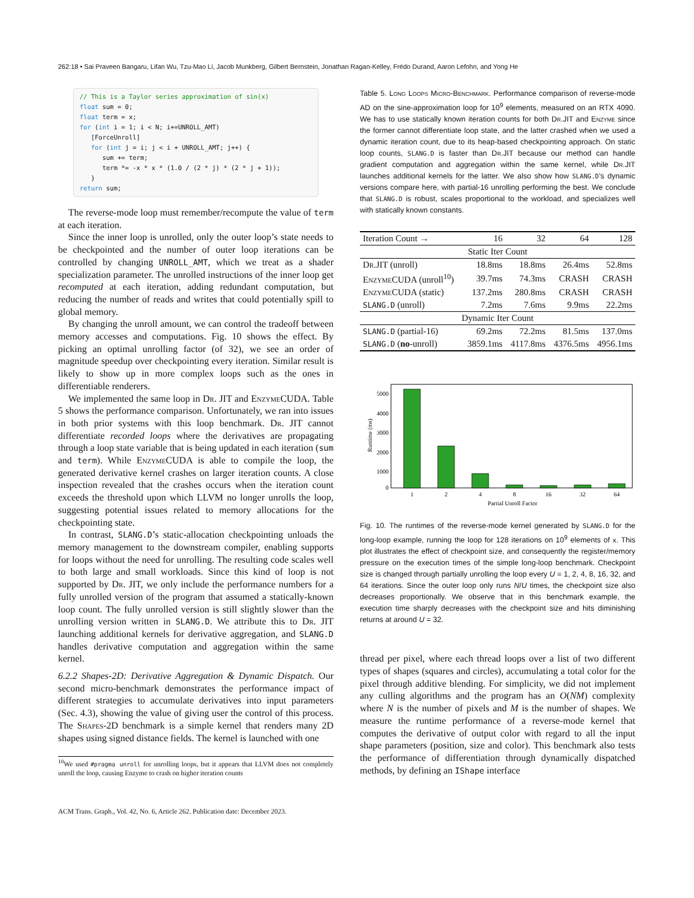262:18 • Sai Praveen Bangaru, Lifan Wu, Tzu-Mao Li, Jacob Munkberg, Gilbert Bernstein, Jonathan Ragan-Kelley, Frédo Durand, Aaron Lefohn, and Yong He
// This is a Taylor series approximation of sin(x)
float sum = 0;
float term = x;
for (int i = 1; i < N; i+=UNROLL_AMT)
   [ForceUnroll]
   for (int j = i; j < i + UNROLL_AMT; j++) {
      sum += term;
      term *= -x * x * (1.0 / (2 * j) * (2 * j + 1));
   }
return sum;
The reverse-mode loop must remember/recompute the value of term at each iteration.
Since the inner loop is unrolled, only the outer loop’s state needs to be checkpointed and the number of outer loop iterations can be controlled by changing UNROLL_AMT, which we treat as a shader specialization parameter. The unrolled instructions of the inner loop get recomputed at each iteration, adding redundant computation, but reducing the number of reads and writes that could potentially spill to global memory.
By changing the unroll amount, we can control the tradeoff between memory accesses and computations. Fig. 10 shows the effect. By picking an optimal unrolling factor (of 32), we see an order of magnitude speedup over checkpointing every iteration. Similar result is likely to show up in more complex loops such as the ones in differentiable renderers.
We implemented the same loop in Dr. JIT and Enzyme CUDA. Table 5 shows the performance comparison. Unfortunately, we ran into issues in both prior systems with this loop benchmark. Dr. JIT cannot differentiate recorded loops where the derivatives are propagating through a loop state variable that is being updated in each iteration (sum and term). While Enzyme CUDA is able to compile the loop, the generated derivative kernel crashes on larger iteration counts. A close inspection revealed that the crashes occurs when the iteration count exceeds the threshold upon which LLVM no longer unrolls the loop, suggesting potential issues related to memory allocations for the checkpointing state.
In contrast, SLANG.D’s static-allocation checkpointing unloads the memory management to the downstream compiler, enabling supports for loops without the need for unrolling. The resulting code scales well to both large and small workloads. Since this kind of loop is not supported by Dr. JIT, we only include the performance numbers for a fully unrolled version of the program that assumed a statically-known loop count. The fully unrolled version is still slightly slower than the unrolling version written in SLANG.D. We attribute this to Dr. JIT launching additional kernels for derivative aggregation, and SLANG.D handles derivative computation and aggregation within the same kernel.
6.2.2 Shapes-2D: Derivative Aggregation & Dynamic Dispatch. Our second micro-benchmark demonstrates the performance impact of different strategies to accumulate derivatives into input parameters (Sec. 4.3), showing the value of giving user the control of this process. The Shapes-2D benchmark is a simple kernel that renders many 2D shapes using signed distance fields. The kernel is launched with one
<sup>10</sup> We used #pragma unroll for unrolling loops, but it appears that LLVM does not completely unroll the loop, causing Enzyme to crash on higher iteration counts
Table 5. Long Loops Micro-Benchmark. Performance comparison of reverse-mode AD on the sine-approximation loop for 10<sup>9</sup> elements, measured on an RTX 4090. We has to use statically known iteration counts for both Dr. JIT and Enzyme since the former cannot differentiate loop state, and the latter crashed when we used a dynamic iteration count, due to its heap-based checkpointing approach. On static loop counts, SLANG.D is faster than Dr. JIT because our method can handle gradient computation and aggregation within the same kernel, while Dr. JIT launches additional kernels for the latter. We also show how SLANG.D’s dynamic versions compare here, with partial-16 unrolling performing the best. We conclude that SLANG.D is robust, scales proportional to the workload, and specializes well with statically known constants.
| Iteration Count → | 16 | 32 | 64 | 128 |
| --- | --- | --- | --- | --- |
| Static Iter Count | | | | |
| Dr. JIT (unroll) | 18.8ms | 18.8ms | 26.4ms | 52.8ms |
| Enzyme CUDA (unroll<sup>10</sup>) | 39.7ms | 74.3ms | CRASH | CRASH |
| Enzyme CUDA (static) | 137.2ms | 280.8ms | CRASH | CRASH |
| SLANG.D (unroll) | 7.2ms | 7.6ms | 9.9ms | 22.2ms |
| Dynamic Iter Count | | | | |
| SLANG.D (partial-16) | 69.2ms | 72.2ms | 81.5ms | 137.0ms |
| SLANG.D ( no -unroll) | 3859.1ms | 4117.8ms | 4376.5ms | 4956.1ms |
5000
4000
3000
2000
1000
0
Runtime (ms)
1
2
4
8
16
32
64
Partial Unroll Factor
Fig. 10. The runtimes of the reverse-mode kernel generated by SLANG.D for the long-loop example, running the loop for 128 iterations on 10<sup>9</sup> elements of x. This plot illustrates the effect of checkpoint size, and consequently the register/memory pressure on the execution times of the simple long-loop benchmark. Checkpoint size is changed through partially unrolling the loop every U = 1, 2, 4, 8, 16, 32, and 64 iterations. Since the outer loop only runs N/U times, the checkpoint size also decreases proportionally. We observe that in this benchmark example, the execution time sharply decreases with the checkpoint size and hits diminishing returns at around U = 32.
thread per pixel, where each thread loops over a list of two different types of shapes (squares and circles), accumulating a total color for the pixel through additive blending. For simplicity, we did not implement any culling algorithms and the program has an O(NM) complexity where N is the number of pixels and M is the number of shapes. We measure the runtime performance of a reverse-mode kernel that computes the derivative of output color with regard to all the input shape parameters (position, size and color). This benchmark also tests the performance of differentiation through dynamically dispatched methods, by defining an IShape interface
ACM Trans. Graph., Vol. 42, No. 6, Article 262. Publication date: December 2023.